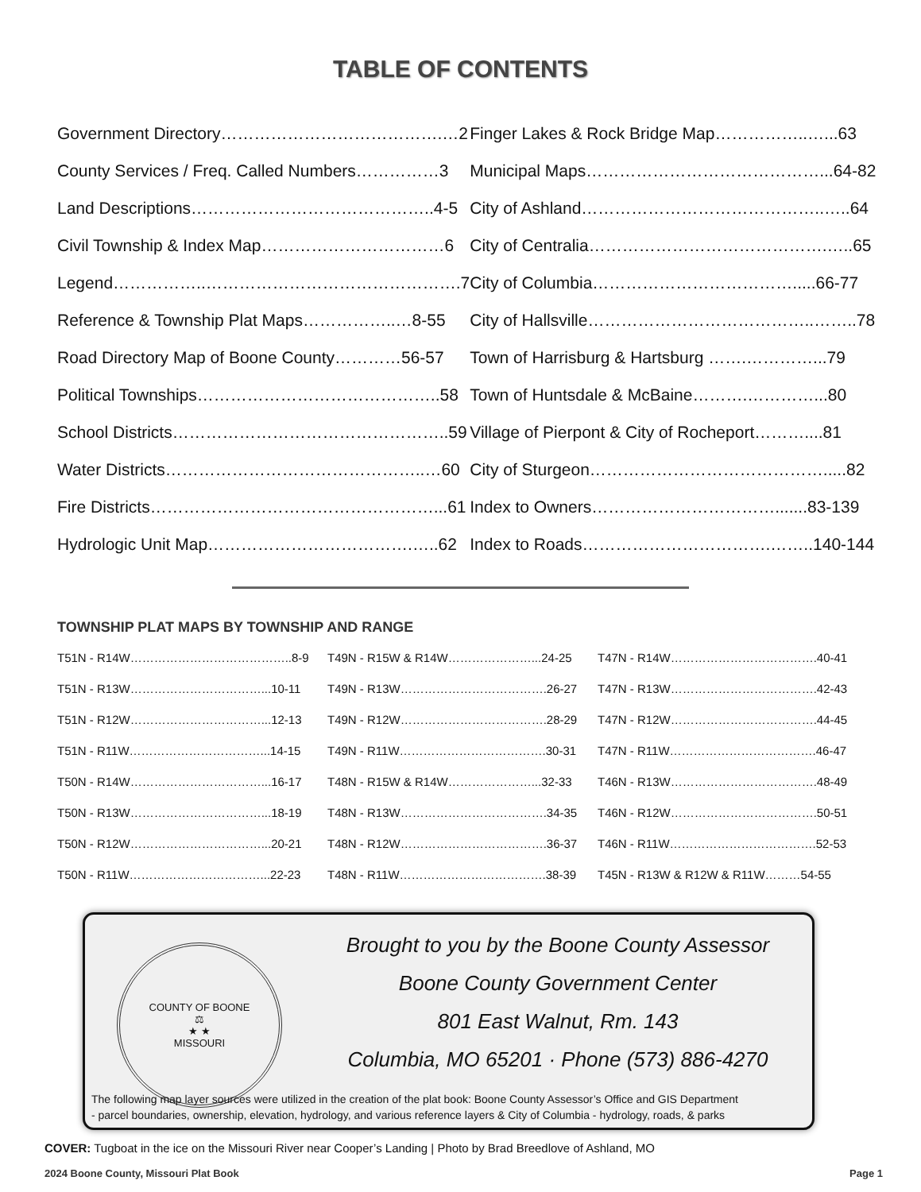TABLE OF CONTENTS
| Government Directory………………………………….…2 | Finger Lakes & Rock Bridge Map……………..…...63 |
| County Services / Freq. Called Numbers……………3 | Municipal Maps……………………………………...64-82 |
| Land Descriptions……………………………………..4-5 | City of Ashland……………………………………..…..64 |
| Civil Township & Index Map……………………………6 | City of Centralia…………………………………….…..65 |
| Legend……………..……………………………………….7 | City of Columbia……………………………….....66-77 |
| Reference & Township Plat Maps……………..…8-55 | City of Hallsville…………………………………..……..78 |
| Road Directory Map of Boone County…………56-57 | Town of Harrisburg & Hartsburg …….…………...79 |
| Political Townships……………………………………..58 | Town of Huntsdale & McBaine……….…………...80 |
| School Districts…………………………………………..59 | Village of Pierpont & City of Rocheport………....81 |
| Water Districts………………………………………..…60 | City of Sturgeon…………………………………….....82 |
| Fire Districts……………………………………………...61 | Index to Owners…………………………….......83-139 |
| Hydrologic Unit Map……………………………….…..62 | Index to Roads…………………………….……..140-144 |
TOWNSHIP PLAT MAPS BY TOWNSHIP AND RANGE
| T51N - R14W…………………………………..8-9 | T49N - R15W & R14W…………………...24-25 | T47N - R14W……………………………….40-41 |
| T51N - R13W……………………………...10-11 | T49N - R13W……………………………….26-27 | T47N - R13W……………………………….42-43 |
| T51N - R12W……………………………...12-13 | T49N - R12W……………………………….28-29 | T47N - R12W……………………………….44-45 |
| T51N - R11W……………………………...14-15 | T49N - R11W……………………………….30-31 | T47N - R11W……………………………….46-47 |
| T50N - R14W……………………………...16-17 | T48N - R15W & R14W…………………...32-33 | T46N - R13W……………………………….48-49 |
| T50N - R13W……………………………...18-19 | T48N - R13W……………………………….34-35 | T46N - R12W……………………………….50-51 |
| T50N - R12W……………………………...20-21 | T48N - R12W……………………………….36-37 | T46N - R11W……………………………….52-53 |
| T50N - R11W……………………………...22-23 | T48N - R11W……………………………….38-39 | T45N - R13W & R12W & R11W………54-55 |
COUNTY OF BOONE
⚖
★ ★
MISSOURI
Brought to you by the Boone County Assessor
Boone County Government Center
801 East Walnut, Rm. 143
Columbia, MO 65201 · Phone (573) 886-4270
The following map layer sources were utilized in the creation of the plat book: Boone County Assessor’s Office and GIS Department
- parcel boundaries, ownership, elevation, hydrology, and various reference layers & City of Columbia - hydrology, roads, & parks
COVER: Tugboat in the ice on the Missouri River near Cooper’s Landing | Photo by Brad Breedlove of Ashland, MO
2024 Boone County, Missouri Plat Book Page 1